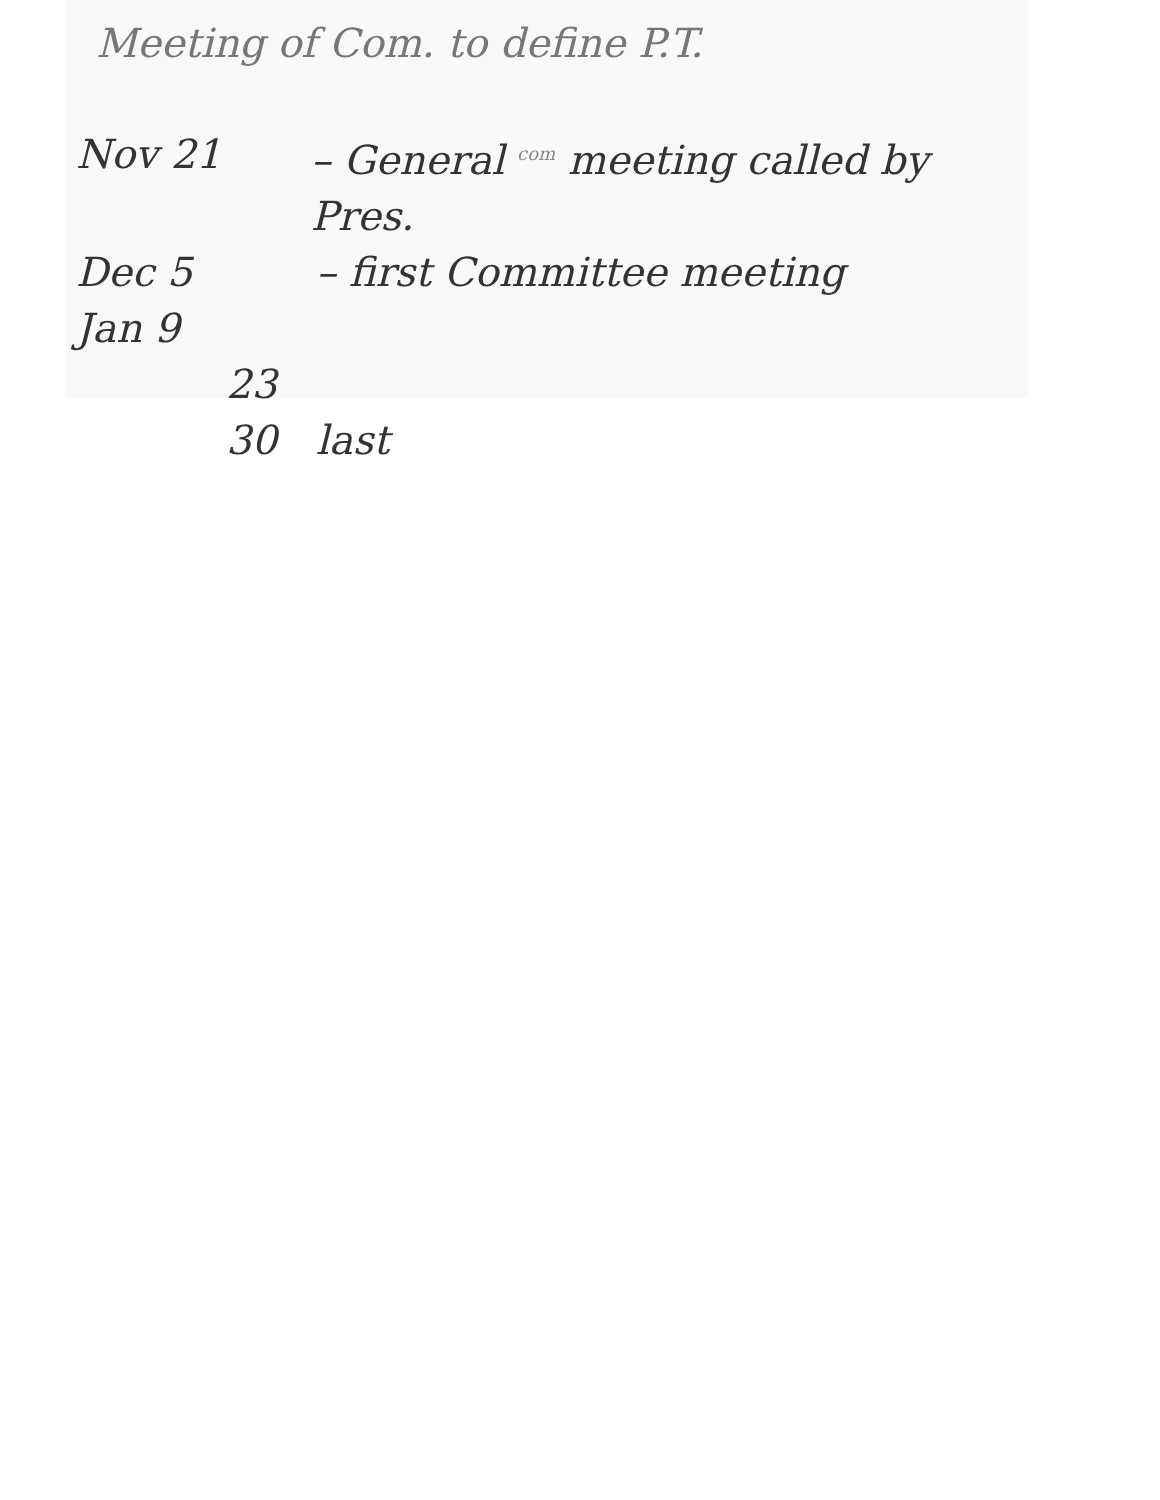Meeting of Com. to define P.T.
Nov 21 – General <sup>com</sup> meeting called by Pres.
Dec 5 – first Committee meeting
Jan 9
23
30 last